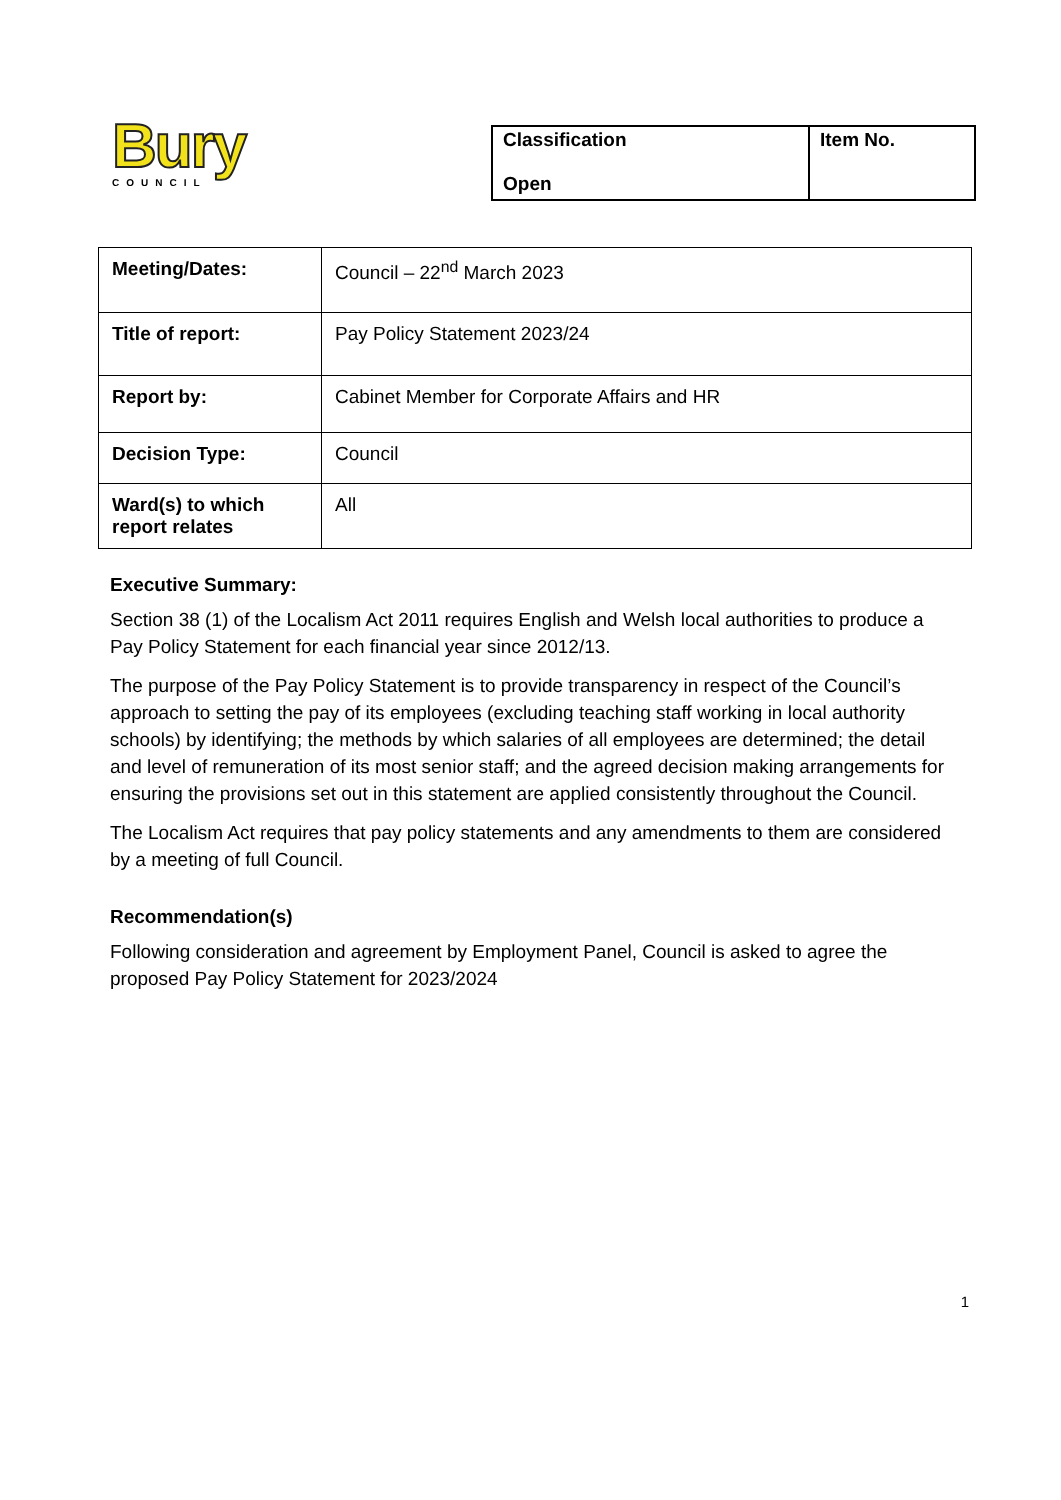Bury
COUNCIL
| Classification Open | Item No. |
| Meeting/Dates: | Council – 22<sup>nd</sup> March 2023 |
| Title of report: | Pay Policy Statement 2023/24 |
| Report by: | Cabinet Member for Corporate Affairs and HR |
| Decision Type: | Council |
| Ward(s) to which report relates | All |
Executive Summary:
Section 38 (1) of the Localism Act 2011 requires English and Welsh local authorities to produce a Pay Policy Statement for each financial year since 2012/13.
The purpose of the Pay Policy Statement is to provide transparency in respect of the Council’s approach to setting the pay of its employees (excluding teaching staff working in local authority schools) by identifying; the methods by which salaries of all employees are determined; the detail and level of remuneration of its most senior staff; and the agreed decision making arrangements for ensuring the provisions set out in this statement are applied consistently throughout the Council.
The Localism Act requires that pay policy statements and any amendments to them are considered by a meeting of full Council.
Recommendation(s)
Following consideration and agreement by Employment Panel, Council is asked to agree the proposed Pay Policy Statement for 2023/2024
1